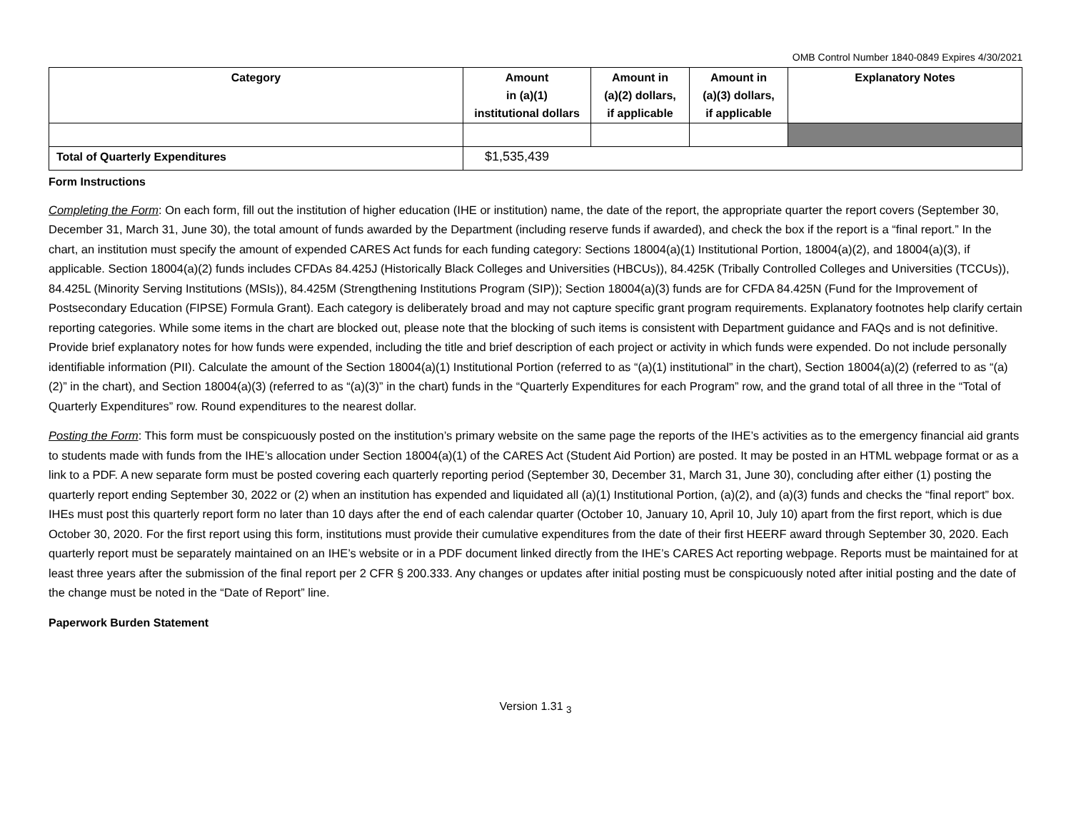OMB Control Number 1840-0849 Expires 4/30/2021
| Category | Amount in (a)(1) institutional dollars | Amount in (a)(2) dollars, if applicable | Amount in (a)(3) dollars, if applicable | Explanatory Notes |
| --- | --- | --- | --- | --- |
| Total of Quarterly Expenditures | $1,535,439 | | | |
Form Instructions
Completing the Form: On each form, fill out the institution of higher education (IHE or institution) name, the date of the report, the appropriate quarter the report covers (September 30, December 31, March 31, June 30), the total amount of funds awarded by the Department (including reserve funds if awarded), and check the box if the report is a “final report.” In the chart, an institution must specify the amount of expended CARES Act funds for each funding category: Sections 18004(a)(1) Institutional Portion, 18004(a)(2), and 18004(a)(3), if applicable. Section 18004(a)(2) funds includes CFDAs 84.425J (Historically Black Colleges and Universities (HBCUs)), 84.425K (Tribally Controlled Colleges and Universities (TCCUs)), 84.425L (Minority Serving Institutions (MSIs)), 84.425M (Strengthening Institutions Program (SIP)); Section 18004(a)(3) funds are for CFDA 84.425N (Fund for the Improvement of Postsecondary Education (FIPSE) Formula Grant). Each category is deliberately broad and may not capture specific grant program requirements. Explanatory footnotes help clarify certain reporting categories. While some items in the chart are blocked out, please note that the blocking of such items is consistent with Department guidance and FAQs and is not definitive. Provide brief explanatory notes for how funds were expended, including the title and brief description of each project or activity in which funds were expended. Do not include personally identifiable information (PII). Calculate the amount of the Section 18004(a)(1) Institutional Portion (referred to as “(a)(1) institutional” in the chart), Section 18004(a)(2) (referred to as “(a)(2)” in the chart), and Section 18004(a)(3) (referred to as “(a)(3)” in the chart) funds in the “Quarterly Expenditures for each Program” row, and the grand total of all three in the “Total of Quarterly Expenditures” row. Round expenditures to the nearest dollar.
Posting the Form: This form must be conspicuously posted on the institution’s primary website on the same page the reports of the IHE’s activities as to the emergency financial aid grants to students made with funds from the IHE’s allocation under Section 18004(a)(1) of the CARES Act (Student Aid Portion) are posted. It may be posted in an HTML webpage format or as a link to a PDF. A new separate form must be posted covering each quarterly reporting period (September 30, December 31, March 31, June 30), concluding after either (1) posting the quarterly report ending September 30, 2022 or (2) when an institution has expended and liquidated all (a)(1) Institutional Portion, (a)(2), and (a)(3) funds and checks the “final report” box. IHEs must post this quarterly report form no later than 10 days after the end of each calendar quarter (October 10, January 10, April 10, July 10) apart from the first report, which is due October 30, 2020. For the first report using this form, institutions must provide their cumulative expenditures from the date of their first HEERF award through September 30, 2020. Each quarterly report must be separately maintained on an IHE’s website or in a PDF document linked directly from the IHE’s CARES Act reporting webpage. Reports must be maintained for at least three years after the submission of the final report per 2 CFR § 200.333. Any changes or updates after initial posting must be conspicuously noted after initial posting and the date of the change must be noted in the “Date of Report” line.
Paperwork Burden Statement
Version 1.31 <sub>3</sub>